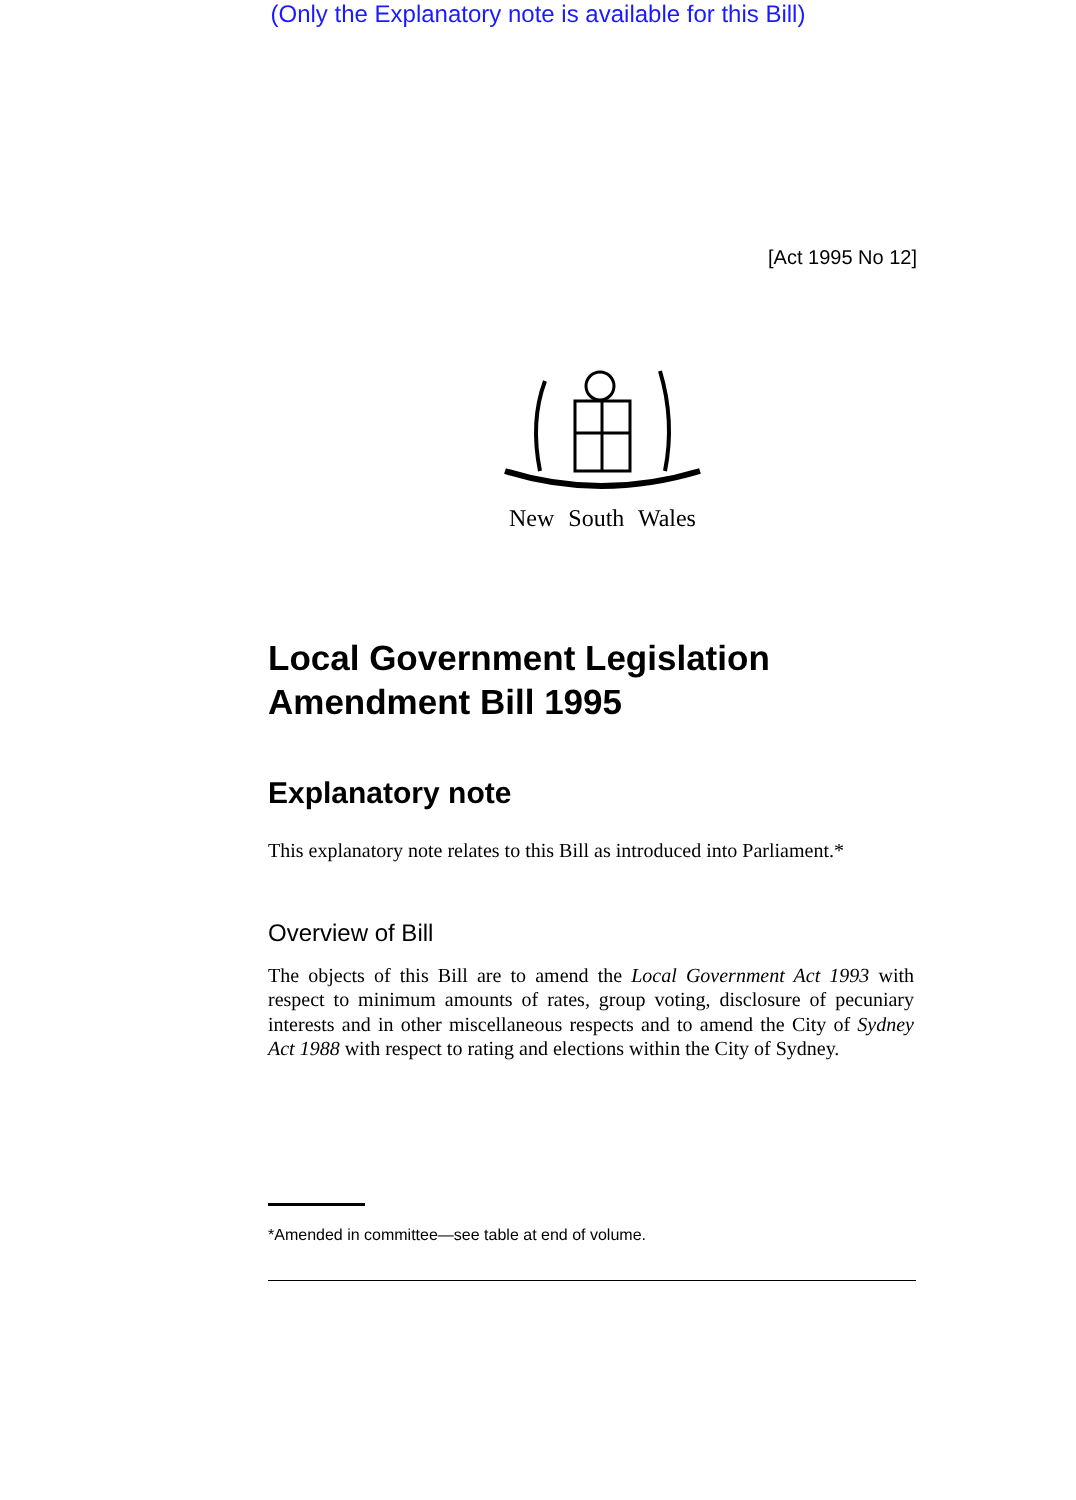(Only the Explanatory note is available for this Bill)
[Act 1995 No 12]
New South Wales
Local Government Legislation Amendment Bill 1995
Explanatory note
This explanatory note relates to this Bill as introduced into Parliament.*
Overview of Bill
The objects of this Bill are to amend the Local Government Act 1993 with respect to minimum amounts of rates, group voting, disclosure of pecuniary interests and in other miscellaneous respects and to amend the City of Sydney Act 1988 with respect to rating and elections within the City of Sydney.
*Amended in committee—see table at end of volume.